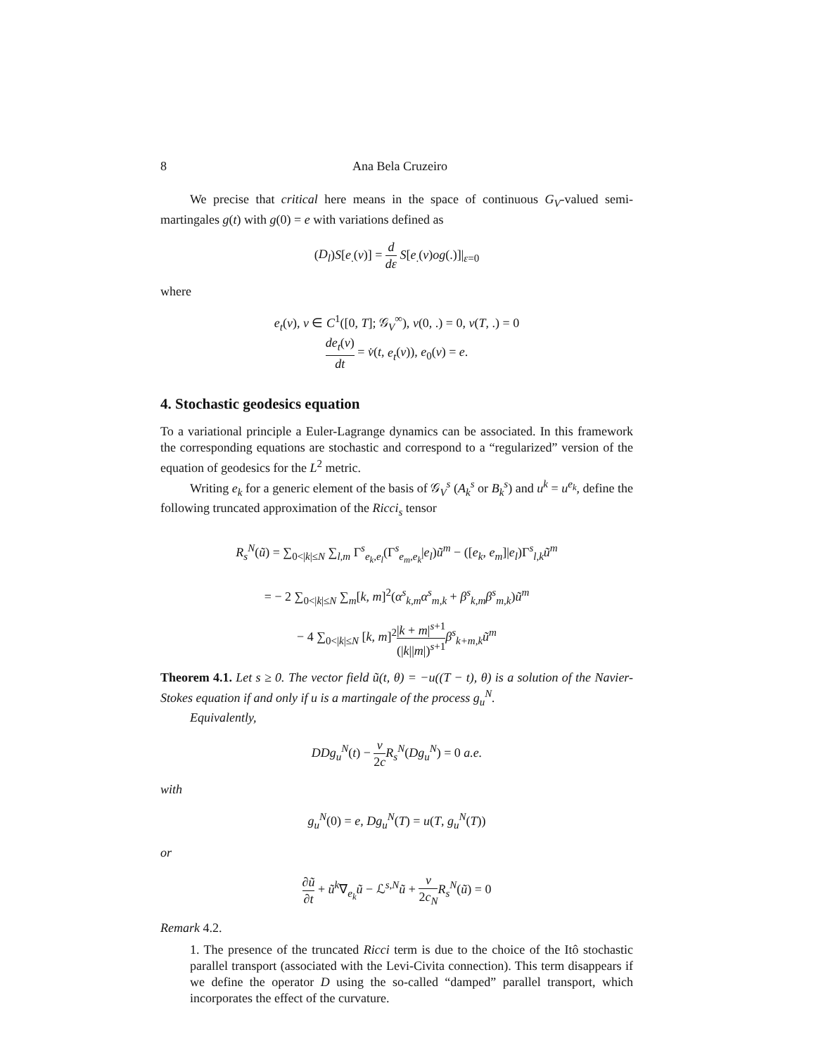8 Ana Bela Cruzeiro
We precise that critical here means in the space of continuous G<sub>V</sub>-valued semi-martingales g(t) with g(0) = e with variations defined as
(D<sub>l</sub>)S[e<sub>.</sub>(v)] = d dε S[e<sub>.</sub>(v)og(.)]|<sub>ε=0</sub>
where
e<sub>t</sub>(v), v ∈ C<sup>1</sup>([0, T]; 𝒢<sub>V</sub><sup>∞</sup>), v(0, .) = 0, v(T, .) = 0
de<sub>t</sub>(v) dt = v̇(t, e<sub>t</sub>(v)), e<sub>0</sub>(v) = e.
4. Stochastic geodesics equation
To a variational principle a Euler-Lagrange dynamics can be associated. In this framework the corresponding equations are stochastic and correspond to a “regularized” version of the equation of geodesics for the L<sup>2</sup> metric.
Writing e<sub>k</sub> for a generic element of the basis of 𝒢<sub>V</sub><sup>s</sup> (A<sub>k</sub><sup>s</sup> or B<sub>k</sub><sup>s</sup>) and u<sup>k</sup> = u<sup>e<sub>k</sub></sup>, define the following truncated approximation of the Ricci<sub>s</sub> tensor
R<sub>s</sub><sup>N</sup>(ũ) = ∑<sub>0<|k|≤N</sub> ∑<sub>l,m</sub> Γ<sup>s</sup><sub>e<sub>k</sub>,e<sub>l</sub></sub>(Γ<sup>s</sup><sub>e<sub>m</sub>,e<sub>k</sub></sub>|e<sub>l</sub>)ũ<sup>m</sup> − ([e<sub>k</sub>, e<sub>m</sub>]|e<sub>l</sub>)Γ<sup>s</sup><sub>l,k</sub>ũ<sup>m</sup>
= − 2 ∑<sub>0<|k|≤N</sub> ∑<sub>m</sub>[k, m]<sup>2</sup>(α<sup>s</sup><sub>k,m</sub>α<sup>s</sup><sub>m,k</sub> + β<sup>s</sup><sub>k,m</sub>β<sup>s</sup><sub>m,k</sub>)ũ<sup>m</sup>
− 4 ∑<sub>0<|k|≤N</sub> [k, m]<sup>2</sup>|k + m|<sup>s+1</sup> (|k||m|)<sup>s+1</sup> β<sup>s</sup><sub>k+m,k</sub>ũ<sup>m</sup>
Theorem 4.1. Let s ≥ 0. The vector field ũ(t, θ) = −u((T − t), θ) is a solution of the Navier-Stokes equation if and only if u is a martingale of the process g<sub>u</sub><sup>N</sup>.
Equivalently,
DDg<sub>u</sub><sup>N</sup>(t) − ν 2c R<sub>s</sub><sup>N</sup>(Dg<sub>u</sub><sup>N</sup>) = 0 a.e.
with
g<sub>u</sub><sup>N</sup>(0) = e, Dg<sub>u</sub><sup>N</sup>(T) = u(T, g<sub>u</sub><sup>N</sup>(T))
or
∂ũ ∂t + ũ<sup>k</sup>∇<sub>e<sub>k</sub></sub>ũ − ℒ<sup>s,N</sup>ũ + ν 2c<sub>N</sub> R<sub>s</sub><sup>N</sup>(ũ) = 0
Remark 4.2.
1. The presence of the truncated Ricci term is due to the choice of the Itô stochastic parallel transport (associated with the Levi-Civita connection). This term disappears if we define the operator D using the so-called “damped” parallel transport, which incorporates the effect of the curvature.